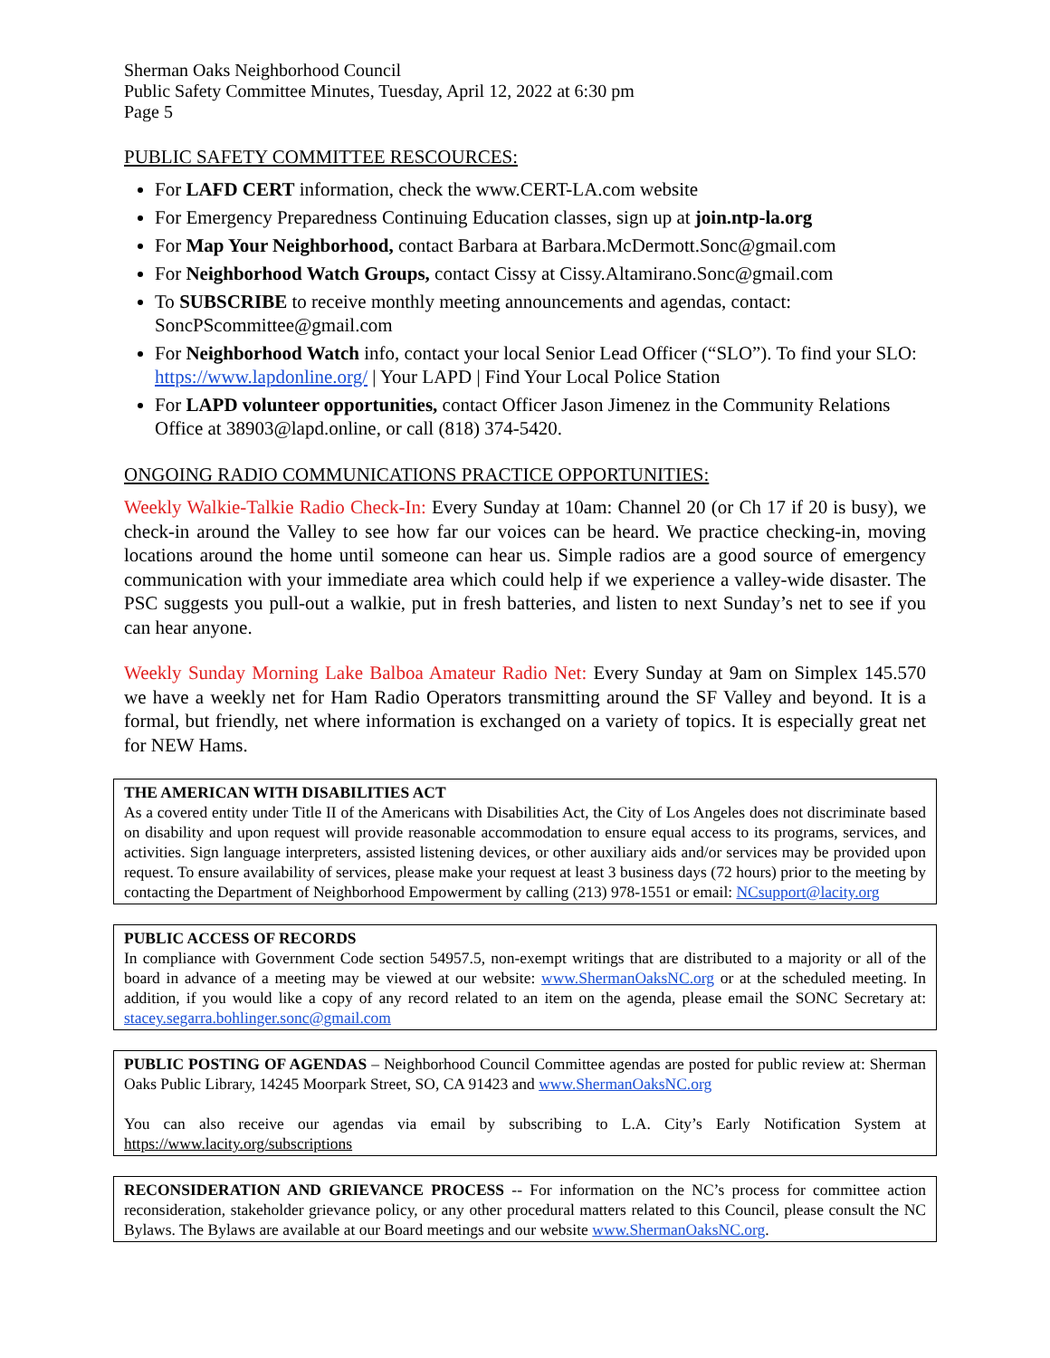Sherman Oaks Neighborhood Council
Public Safety Committee Minutes, Tuesday, April 12, 2022 at 6:30 pm
Page 5
PUBLIC SAFETY COMMITTEE RESCOURCES:
For LAFD CERT information, check the www.CERT-LA.com website
For Emergency Preparedness Continuing Education classes, sign up at join.ntp-la.org
For Map Your Neighborhood, contact Barbara at Barbara.McDermott.Sonc@gmail.com
For Neighborhood Watch Groups, contact Cissy at Cissy.Altamirano.Sonc@gmail.com
To SUBSCRIBE to receive monthly meeting announcements and agendas, contact: SoncPScommittee@gmail.com
For Neighborhood Watch info, contact your local Senior Lead Officer (“SLO”). To find your SLO: https://www.lapdonline.org/ | Your LAPD | Find Your Local Police Station
For LAPD volunteer opportunities, contact Officer Jason Jimenez in the Community Relations Office at 38903@lapd.online, or call (818) 374-5420.
ONGOING RADIO COMMUNICATIONS PRACTICE OPPORTUNITIES:
Weekly Walkie-Talkie Radio Check-In: Every Sunday at 10am: Channel 20 (or Ch 17 if 20 is busy), we check-in around the Valley to see how far our voices can be heard. We practice checking-in, moving locations around the home until someone can hear us. Simple radios are a good source of emergency communication with your immediate area which could help if we experience a valley-wide disaster. The PSC suggests you pull-out a walkie, put in fresh batteries, and listen to next Sunday’s net to see if you can hear anyone.
Weekly Sunday Morning Lake Balboa Amateur Radio Net: Every Sunday at 9am on Simplex 145.570 we have a weekly net for Ham Radio Operators transmitting around the SF Valley and beyond. It is a formal, but friendly, net where information is exchanged on a variety of topics. It is especially great net for NEW Hams.
THE AMERICAN WITH DISABILITIES ACT
As a covered entity under Title II of the Americans with Disabilities Act, the City of Los Angeles does not discriminate based on disability and upon request will provide reasonable accommodation to ensure equal access to its programs, services, and activities. Sign language interpreters, assisted listening devices, or other auxiliary aids and/or services may be provided upon request. To ensure availability of services, please make your request at least 3 business days (72 hours) prior to the meeting by contacting the Department of Neighborhood Empowerment by calling (213) 978-1551 or email: NCsupport@lacity.org
PUBLIC ACCESS OF RECORDS
In compliance with Government Code section 54957.5, non-exempt writings that are distributed to a majority or all of the board in advance of a meeting may be viewed at our website: www.ShermanOaksNC.org or at the scheduled meeting. In addition, if you would like a copy of any record related to an item on the agenda, please email the SONC Secretary at: stacey.segarra.bohlinger.sonc@gmail.com
PUBLIC POSTING OF AGENDAS – Neighborhood Council Committee agendas are posted for public review at: Sherman Oaks Public Library, 14245 Moorpark Street, SO, CA 91423 and www.ShermanOaksNC.org
You can also receive our agendas via email by subscribing to L.A. City’s Early Notification System at https://www.lacity.org/subscriptions
RECONSIDERATION AND GRIEVANCE PROCESS -- For information on the NC’s process for committee action reconsideration, stakeholder grievance policy, or any other procedural matters related to this Council, please consult the NC Bylaws. The Bylaws are available at our Board meetings and our website www.ShermanOaksNC.org.